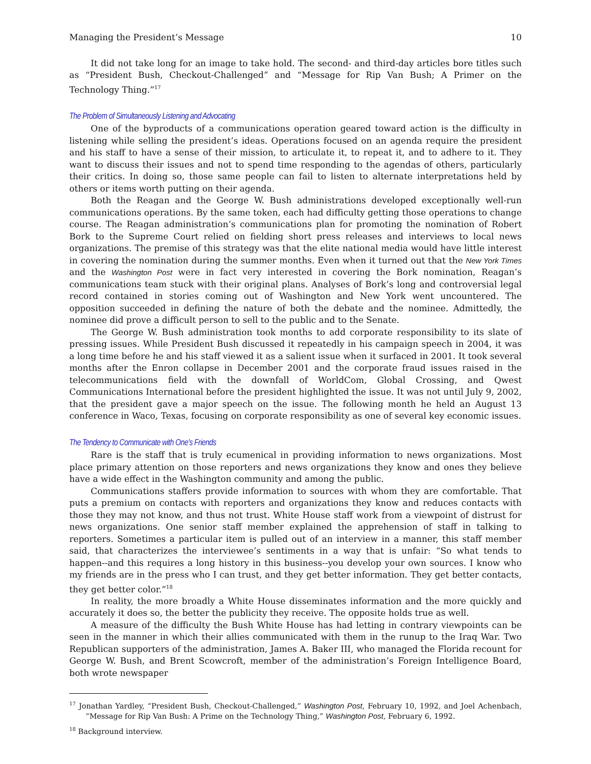Managing the President’s Message 10
It did not take long for an image to take hold. The second- and third-day articles bore titles such as “President Bush, Checkout-Challenged” and “Message for Rip Van Bush; A Primer on the Technology Thing.”<sup>17</sup>
The Problem of Simultaneously Listening and Advocating
One of the byproducts of a communications operation geared toward action is the difficulty in listening while selling the president’s ideas. Operations focused on an agenda require the president and his staff to have a sense of their mission, to articulate it, to repeat it, and to adhere to it. They want to discuss their issues and not to spend time responding to the agendas of others, particularly their critics. In doing so, those same people can fail to listen to alternate interpretations held by others or items worth putting on their agenda.
Both the Reagan and the George W. Bush administrations developed exceptionally well-run communications operations. By the same token, each had difficulty getting those operations to change course. The Reagan administration’s communications plan for promoting the nomination of Robert Bork to the Supreme Court relied on fielding short press releases and interviews to local news organizations. The premise of this strategy was that the elite national media would have little interest in covering the nomination during the summer months. Even when it turned out that the New York Times and the Washington Post were in fact very interested in covering the Bork nomination, Reagan’s communications team stuck with their original plans. Analyses of Bork’s long and controversial legal record contained in stories coming out of Washington and New York went uncountered. The opposition succeeded in defining the nature of both the debate and the nominee. Admittedly, the nominee did prove a difficult person to sell to the public and to the Senate.
The George W. Bush administration took months to add corporate responsibility to its slate of pressing issues. While President Bush discussed it repeatedly in his campaign speech in 2004, it was a long time before he and his staff viewed it as a salient issue when it surfaced in 2001. It took several months after the Enron collapse in December 2001 and the corporate fraud issues raised in the telecommunications field with the downfall of WorldCom, Global Crossing, and Qwest Communications International before the president highlighted the issue. It was not until July 9, 2002, that the president gave a major speech on the issue. The following month he held an August 13 conference in Waco, Texas, focusing on corporate responsibility as one of several key economic issues.
The Tendency to Communicate with One’s Friends
Rare is the staff that is truly ecumenical in providing information to news organizations. Most place primary attention on those reporters and news organizations they know and ones they believe have a wide effect in the Washington community and among the public.
Communications staffers provide information to sources with whom they are comfortable. That puts a premium on contacts with reporters and organizations they know and reduces contacts with those they may not know, and thus not trust. White House staff work from a viewpoint of distrust for news organizations. One senior staff member explained the apprehension of staff in talking to reporters. Sometimes a particular item is pulled out of an interview in a manner, this staff member said, that characterizes the interviewee’s sentiments in a way that is unfair: “So what tends to happen--and this requires a long history in this business--you develop your own sources. I know who my friends are in the press who I can trust, and they get better information. They get better contacts, they get better color.”<sup>18</sup>
In reality, the more broadly a White House disseminates information and the more quickly and accurately it does so, the better the publicity they receive. The opposite holds true as well.
A measure of the difficulty the Bush White House has had letting in contrary viewpoints can be seen in the manner in which their allies communicated with them in the runup to the Iraq War. Two Republican supporters of the administration, James A. Baker III, who managed the Florida recount for George W. Bush, and Brent Scowcroft, member of the administration’s Foreign Intelligence Board, both wrote newspaper
<sup>17</sup> Jonathan Yardley, “President Bush, Checkout-Challenged,” Washington Post, February 10, 1992, and Joel Achenbach, “Message for Rip Van Bush: A Prime on the Technology Thing,” Washington Post, February 6, 1992.
<sup>18</sup> Background interview.